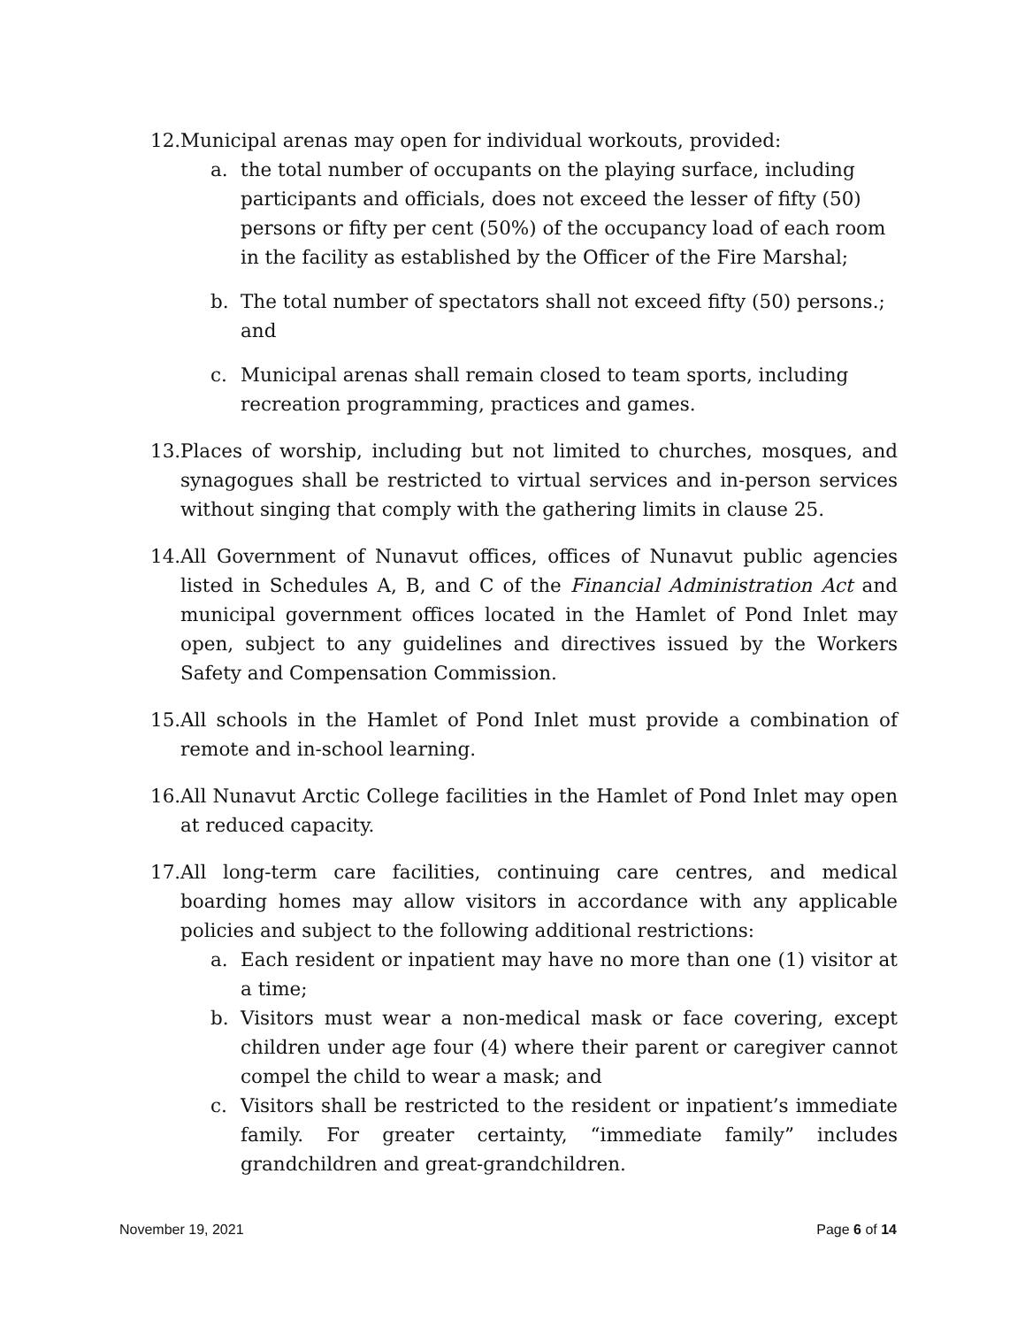12.
Municipal arenas may open for individual workouts, provided:
a. the total number of occupants on the playing surface, including participants and officials, does not exceed the lesser of fifty (50) persons or fifty per cent (50%) of the occupancy load of each room in the facility as established by the Officer of the Fire Marshal;
b. The total number of spectators shall not exceed fifty (50) persons.; and
c. Municipal arenas shall remain closed to team sports, including recreation programming, practices and games.
13.
Places of worship, including but not limited to churches, mosques, and synagogues shall be restricted to virtual services and in-person services without singing that comply with the gathering limits in clause 25.
14.
All Government of Nunavut offices, offices of Nunavut public agencies listed in Schedules A, B, and C of the Financial Administration Act and municipal government offices located in the Hamlet of Pond Inlet may open, subject to any guidelines and directives issued by the Workers Safety and Compensation Commission.
15.
All schools in the Hamlet of Pond Inlet must provide a combination of remote and in-school learning.
16.
All Nunavut Arctic College facilities in the Hamlet of Pond Inlet may open at reduced capacity.
17.
All long-term care facilities, continuing care centres, and medical boarding homes may allow visitors in accordance with any applicable policies and subject to the following additional restrictions:
a. Each resident or inpatient may have no more than one (1) visitor at a time;
b. Visitors must wear a non-medical mask or face covering, except children under age four (4) where their parent or caregiver cannot compel the child to wear a mask; and
c. Visitors shall be restricted to the resident or inpatient’s immediate family. For greater certainty, “immediate family” includes grandchildren and great-grandchildren.
November 19, 2021 Page 6 of 14